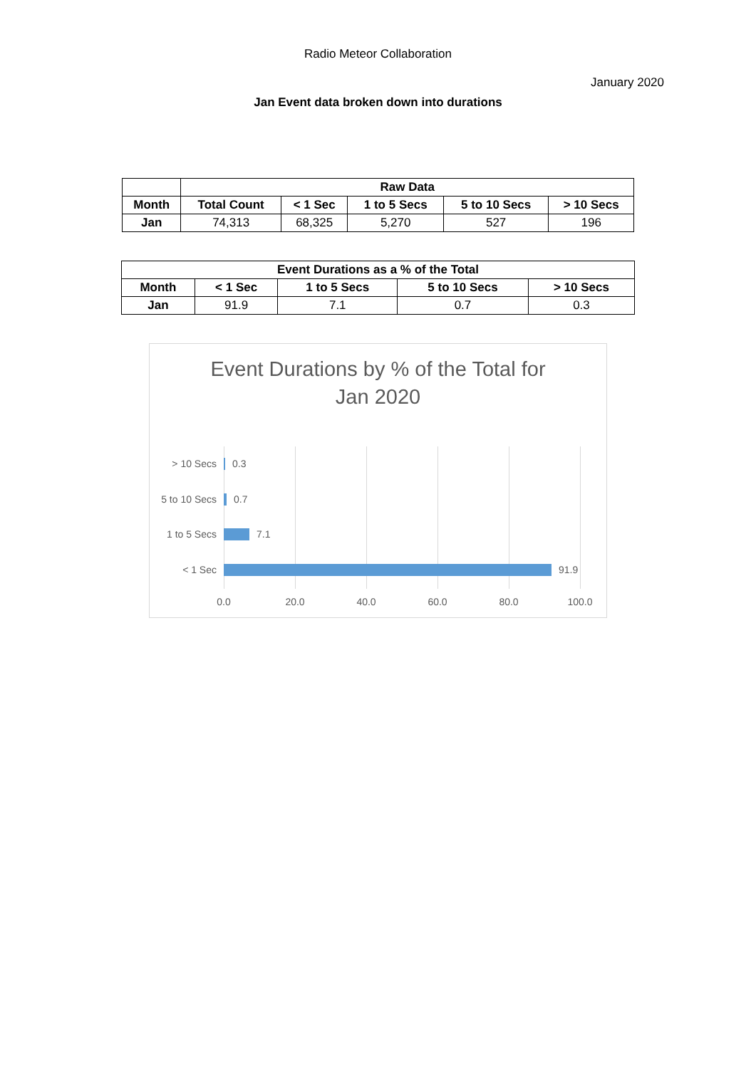Radio Meteor Collaboration
January 2020
Jan Event data broken down into durations
| | Raw Data | | | | |
| --- | --- | --- | --- | --- | --- |
| Month | Total Count | < 1 Sec | 1 to 5 Secs | 5 to 10 Secs | > 10 Secs |
| Jan | 74,313 | 68,325 | 5,270 | 527 | 196 |
| Event Durations as a % of the Total | | | | |
| --- | --- | --- | --- | --- |
| Month | < 1 Sec | 1 to 5 Secs | 5 to 10 Secs | > 10 Secs |
| Jan | 91.9 | 7.1 | 0.7 | 0.3 |
Event Durations by % of the Total for
Jan 2020
> 10 Secs 0.3
5 to 10 Secs
0.7
1 to 5 Secs 7.1
< 1 Sec 91.9
0.0 20.0 40.0 60.0 80.0 100.0